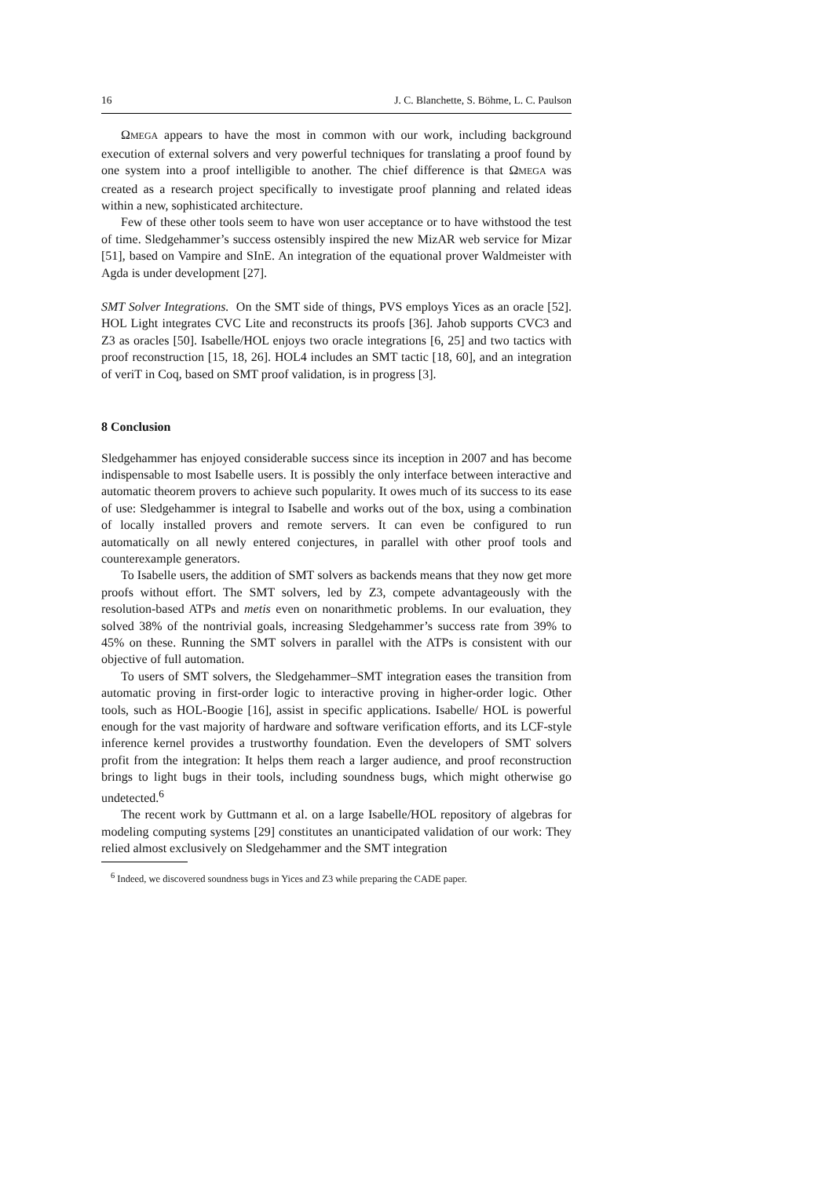16 J. C. Blanchette, S. Böhme, L. C. Paulson
ΩMEGA appears to have the most in common with our work, including background execution of external solvers and very powerful techniques for translating a proof found by one system into a proof intelligible to another. The chief difference is that ΩMEGA was created as a research project specifically to investigate proof planning and related ideas within a new, sophisticated architecture.
Few of these other tools seem to have won user acceptance or to have withstood the test of time. Sledgehammer’s success ostensibly inspired the new MizAR web service for Mizar [51], based on Vampire and SInE. An integration of the equational prover Waldmeister with Agda is under development [27].
SMT Solver Integrations. On the SMT side of things, PVS employs Yices as an oracle [52]. HOL Light integrates CVC Lite and reconstructs its proofs [36]. Jahob supports CVC3 and Z3 as oracles [50]. Isabelle/HOL enjoys two oracle integrations [6, 25] and two tactics with proof reconstruction [15, 18, 26]. HOL4 includes an SMT tactic [18, 60], and an integration of veriT in Coq, based on SMT proof validation, is in progress [3].
8 Conclusion
Sledgehammer has enjoyed considerable success since its inception in 2007 and has become indispensable to most Isabelle users. It is possibly the only interface between interactive and automatic theorem provers to achieve such popularity. It owes much of its success to its ease of use: Sledgehammer is integral to Isabelle and works out of the box, using a combination of locally installed provers and remote servers. It can even be configured to run automatically on all newly entered conjectures, in parallel with other proof tools and counterexample generators.
To Isabelle users, the addition of SMT solvers as backends means that they now get more proofs without effort. The SMT solvers, led by Z3, compete advantageously with the resolution-based ATPs and metis even on nonarithmetic problems. In our evaluation, they solved 38% of the nontrivial goals, increasing Sledgehammer’s success rate from 39% to 45% on these. Running the SMT solvers in parallel with the ATPs is consistent with our objective of full automation.
To users of SMT solvers, the Sledgehammer–SMT integration eases the transition from automatic proving in first-order logic to interactive proving in higher-order logic. Other tools, such as HOL-Boogie [16], assist in specific applications. Isabelle/ HOL is powerful enough for the vast majority of hardware and software verification efforts, and its LCF-style inference kernel provides a trustworthy foundation. Even the developers of SMT solvers profit from the integration: It helps them reach a larger audience, and proof reconstruction brings to light bugs in their tools, including soundness bugs, which might otherwise go undetected.<sup>6</sup>
The recent work by Guttmann et al. on a large Isabelle/HOL repository of algebras for modeling computing systems [29] constitutes an unanticipated validation of our work: They relied almost exclusively on Sledgehammer and the SMT integration
<sup>6</sup> Indeed, we discovered soundness bugs in Yices and Z3 while preparing the CADE paper.